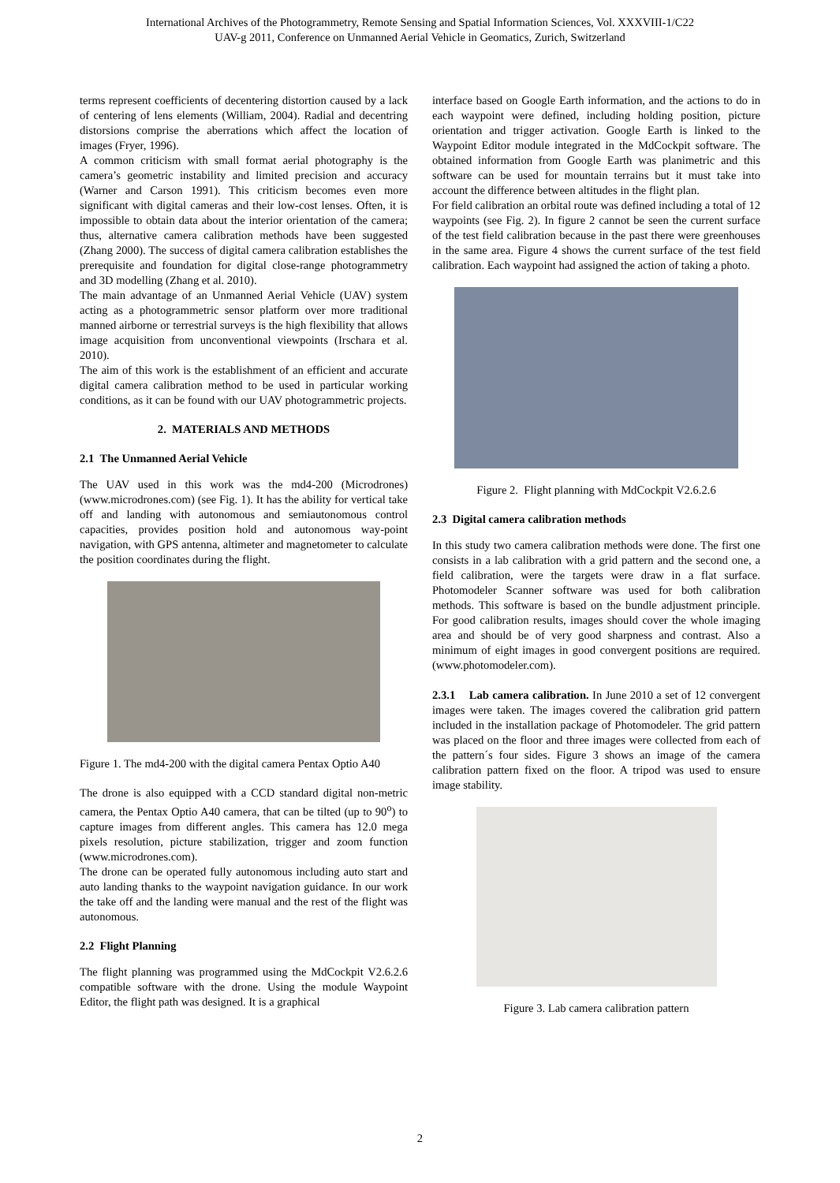International Archives of the Photogrammetry, Remote Sensing and Spatial Information Sciences, Vol. XXXVIII-1/C22
UAV-g 2011, Conference on Unmanned Aerial Vehicle in Geomatics, Zurich, Switzerland
terms represent coefficients of decentering distortion caused by a lack of centering of lens elements (William, 2004). Radial and decentring distorsions comprise the aberrations which affect the location of images (Fryer, 1996).
A common criticism with small format aerial photography is the camera’s geometric instability and limited precision and accuracy (Warner and Carson 1991). This criticism becomes even more significant with digital cameras and their low-cost lenses. Often, it is impossible to obtain data about the interior orientation of the camera; thus, alternative camera calibration methods have been suggested (Zhang 2000). The success of digital camera calibration establishes the prerequisite and foundation for digital close-range photogrammetry and 3D modelling (Zhang et al. 2010).
The main advantage of an Unmanned Aerial Vehicle (UAV) system acting as a photogrammetric sensor platform over more traditional manned airborne or terrestrial surveys is the high flexibility that allows image acquisition from unconventional viewpoints (Irschara et al. 2010).
The aim of this work is the establishment of an efficient and accurate digital camera calibration method to be used in particular working conditions, as it can be found with our UAV photogrammetric projects.
2. MATERIALS AND METHODS
2.1 The Unmanned Aerial Vehicle
The UAV used in this work was the md4-200 (Microdrones) (www.microdrones.com) (see Fig. 1). It has the ability for vertical take off and landing with autonomous and semiautonomous control capacities, provides position hold and autonomous way-point navigation, with GPS antenna, altimeter and magnetometer to calculate the position coordinates during the flight.
Figure 1. The md4-200 with the digital camera Pentax Optio A40
The drone is also equipped with a CCD standard digital non-metric camera, the Pentax Optio A40 camera, that can be tilted (up to 90<sup>o</sup>) to capture images from different angles. This camera has 12.0 mega pixels resolution, picture stabilization, trigger and zoom function (www.microdrones.com).
The drone can be operated fully autonomous including auto start and auto landing thanks to the waypoint navigation guidance. In our work the take off and the landing were manual and the rest of the flight was autonomous.
2.2 Flight Planning
The flight planning was programmed using the MdCockpit V2.6.2.6 compatible software with the drone. Using the module Waypoint Editor, the flight path was designed. It is a graphical
interface based on Google Earth information, and the actions to do in each waypoint were defined, including holding position, picture orientation and trigger activation. Google Earth is linked to the Waypoint Editor module integrated in the MdCockpit software. The obtained information from Google Earth was planimetric and this software can be used for mountain terrains but it must take into account the difference between altitudes in the flight plan.
For field calibration an orbital route was defined including a total of 12 waypoints (see Fig. 2). In figure 2 cannot be seen the current surface of the test field calibration because in the past there were greenhouses in the same area. Figure 4 shows the current surface of the test field calibration. Each waypoint had assigned the action of taking a photo.
Figure 2. Flight planning with MdCockpit V2.6.2.6
2.3 Digital camera calibration methods
In this study two camera calibration methods were done. The first one consists in a lab calibration with a grid pattern and the second one, a field calibration, were the targets were draw in a flat surface. Photomodeler Scanner software was used for both calibration methods. This software is based on the bundle adjustment principle. For good calibration results, images should cover the whole imaging area and should be of very good sharpness and contrast. Also a minimum of eight images in good convergent positions are required. (www.photomodeler.com).
2.3.1 Lab camera calibration. In June 2010 a set of 12 convergent images were taken. The images covered the calibration grid pattern included in the installation package of Photomodeler. The grid pattern was placed on the floor and three images were collected from each of the pattern´s four sides. Figure 3 shows an image of the camera calibration pattern fixed on the floor. A tripod was used to ensure image stability.
Figure 3. Lab camera calibration pattern
2